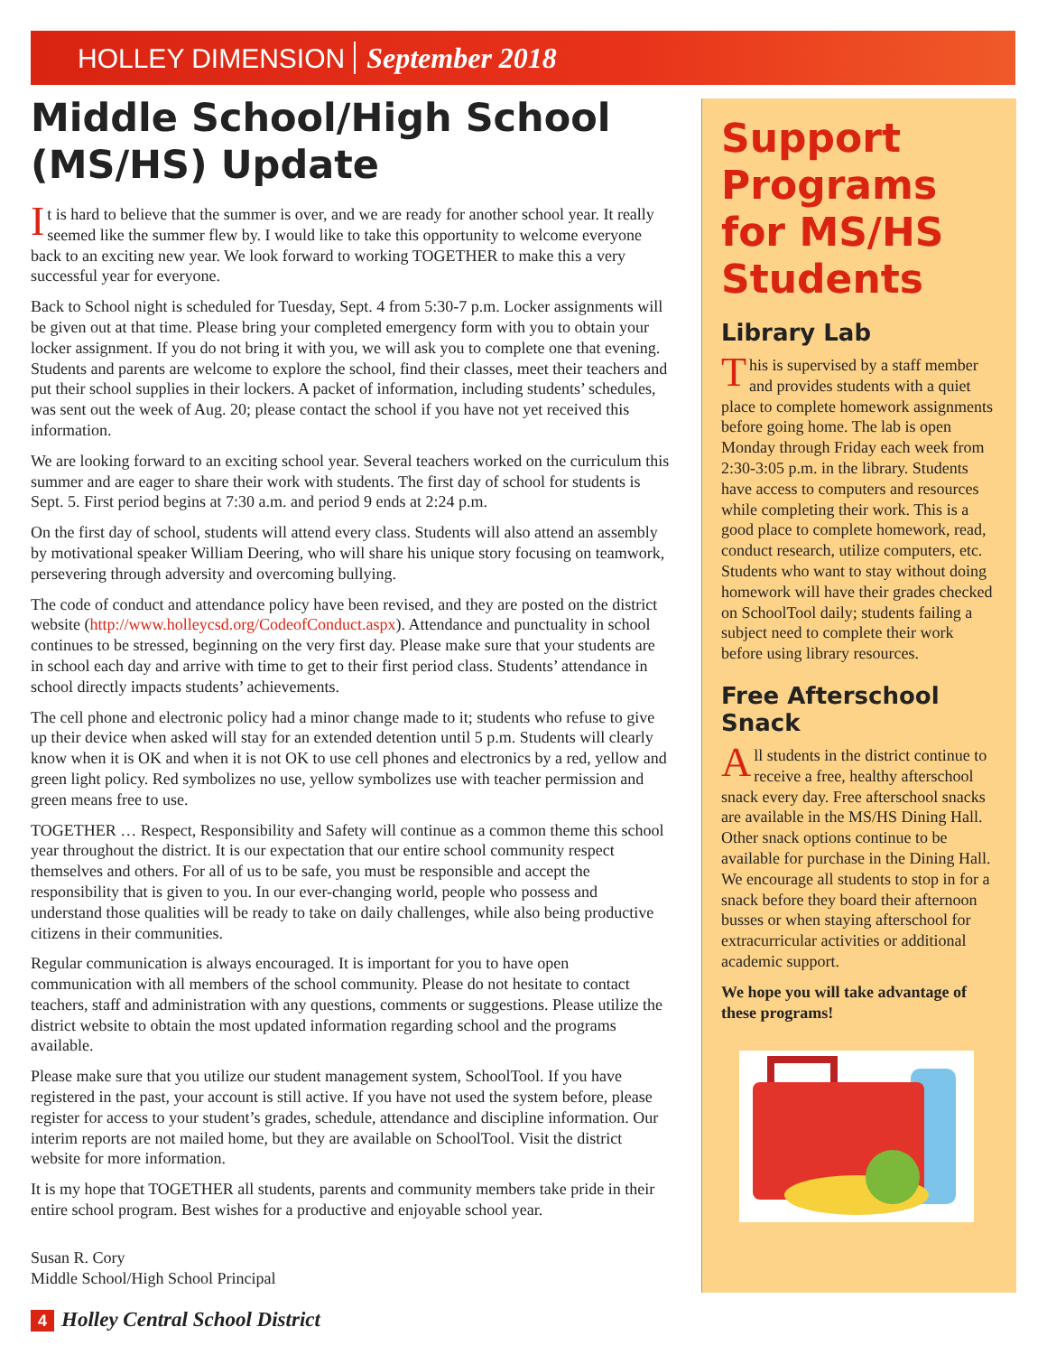HOLLEY DIMENSION September 2018
Middle School/High School (MS/HS) Update
It is hard to believe that the summer is over, and we are ready for another school year. It really seemed like the summer flew by. I would like to take this opportunity to welcome everyone back to an exciting new year. We look forward to working TOGETHER to make this a very successful year for everyone.
Back to School night is scheduled for Tuesday, Sept. 4 from 5:30-7 p.m. Locker assignments will be given out at that time. Please bring your completed emergency form with you to obtain your locker assignment. If you do not bring it with you, we will ask you to complete one that evening. Students and parents are welcome to explore the school, find their classes, meet their teachers and put their school supplies in their lockers. A packet of information, including students’ schedules, was sent out the week of Aug. 20; please contact the school if you have not yet received this information.
We are looking forward to an exciting school year. Several teachers worked on the curriculum this summer and are eager to share their work with students. The first day of school for students is Sept. 5. First period begins at 7:30 a.m. and period 9 ends at 2:24 p.m.
On the first day of school, students will attend every class. Students will also attend an assembly by motivational speaker William Deering, who will share his unique story focusing on teamwork, persevering through adversity and overcoming bullying.
The code of conduct and attendance policy have been revised, and they are posted on the district website (http://www.holleycsd.org/CodeofConduct.aspx). Attendance and punctuality in school continues to be stressed, beginning on the very first day. Please make sure that your students are in school each day and arrive with time to get to their first period class. Students’ attendance in school directly impacts students’ achievements.
The cell phone and electronic policy had a minor change made to it; students who refuse to give up their device when asked will stay for an extended detention until 5 p.m. Students will clearly know when it is OK and when it is not OK to use cell phones and electronics by a red, yellow and green light policy. Red symbolizes no use, yellow symbolizes use with teacher permission and green means free to use.
TOGETHER … Respect, Responsibility and Safety will continue as a common theme this school year throughout the district. It is our expectation that our entire school community respect themselves and others. For all of us to be safe, you must be responsible and accept the responsibility that is given to you. In our ever-changing world, people who possess and understand those qualities will be ready to take on daily challenges, while also being productive citizens in their communities.
Regular communication is always encouraged. It is important for you to have open communication with all members of the school community. Please do not hesitate to contact teachers, staff and administration with any questions, comments or suggestions. Please utilize the district website to obtain the most updated information regarding school and the programs available.
Please make sure that you utilize our student management system, SchoolTool. If you have registered in the past, your account is still active. If you have not used the system before, please register for access to your student’s grades, schedule, attendance and discipline information. Our interim reports are not mailed home, but they are available on SchoolTool. Visit the district website for more information.
It is my hope that TOGETHER all students, parents and community members take pride in their entire school program. Best wishes for a productive and enjoyable school year.
Susan R. Cory
Middle School/High School Principal
Support Programs for MS/HS Students
Library Lab
This is supervised by a staff member and provides students with a quiet place to complete homework assignments before going home. The lab is open Monday through Friday each week from 2:30-3:05 p.m. in the library. Students have access to computers and resources while completing their work. This is a good place to complete homework, read, conduct research, utilize computers, etc. Students who want to stay without doing homework will have their grades checked on SchoolTool daily; students failing a subject need to complete their work before using library resources.
Free Afterschool Snack
All students in the district continue to receive a free, healthy afterschool snack every day. Free afterschool snacks are available in the MS/HS Dining Hall. Other snack options continue to be available for purchase in the Dining Hall. We encourage all students to stop in for a snack before they board their afternoon busses or when staying afterschool for extracurricular activities or additional academic support.
We hope you will take advantage of these programs!
4 Holley Central School District